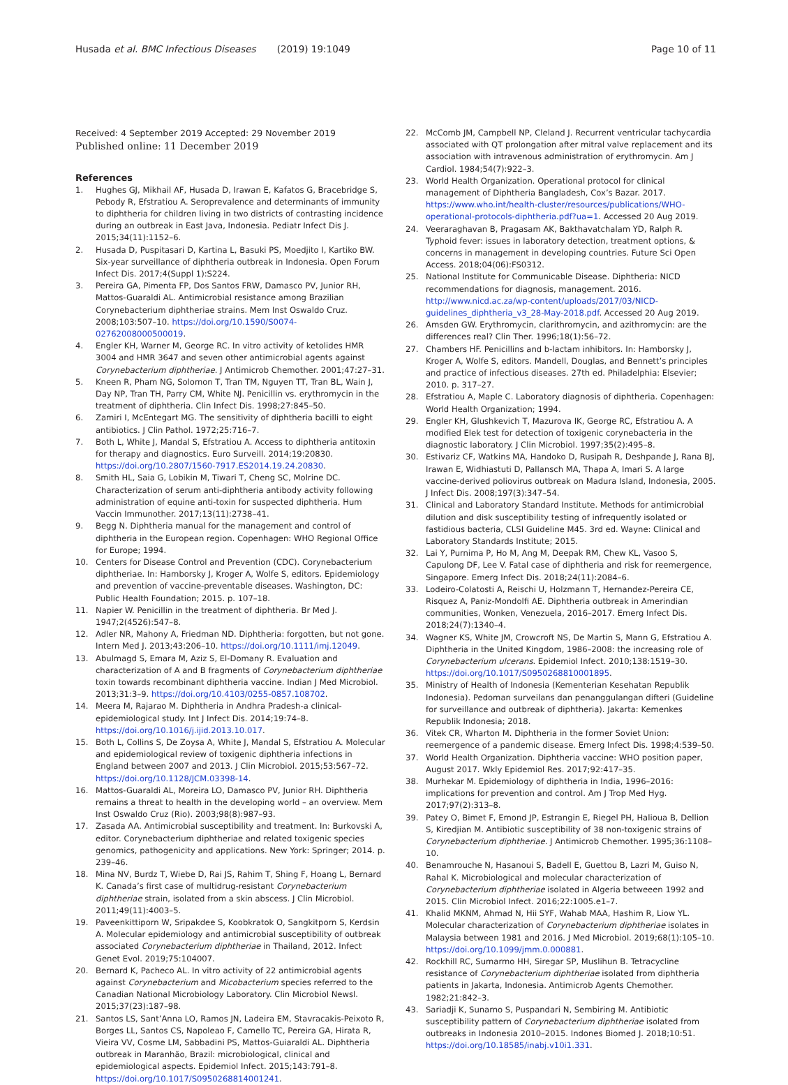Husada et al. BMC Infectious Diseases (2019) 19:1049 Page 10 of 11
Received: 4 September 2019 Accepted: 29 November 2019
Published online: 11 December 2019
References
1. Hughes GJ, Mikhail AF, Husada D, Irawan E, Kafatos G, Bracebridge S, Pebody R, Efstratiou A. Seroprevalence and determinants of immunity to diphtheria for children living in two districts of contrasting incidence during an outbreak in East Java, Indonesia. Pediatr Infect Dis J. 2015;34(11):1152–6.
2. Husada D, Puspitasari D, Kartina L, Basuki PS, Moedjito I, Kartiko BW. Six-year surveillance of diphtheria outbreak in Indonesia. Open Forum Infect Dis. 2017;4(Suppl 1):S224.
3. Pereira GA, Pimenta FP, Dos Santos FRW, Damasco PV, Junior RH, Mattos-Guaraldi AL. Antimicrobial resistance among Brazilian Corynebacterium diphtheriae strains. Mem Inst Oswaldo Cruz. 2008;103:507–10. https://doi.org/10.1590/S0074-02762008000500019.
4. Engler KH, Warner M, George RC. In vitro activity of ketolides HMR 3004 and HMR 3647 and seven other antimicrobial agents against Corynebacterium diphtheriae. J Antimicrob Chemother. 2001;47:27–31.
5. Kneen R, Pham NG, Solomon T, Tran TM, Nguyen TT, Tran BL, Wain J, Day NP, Tran TH, Parry CM, White NJ. Penicillin vs. erythromycin in the treatment of diphtheria. Clin Infect Dis. 1998;27:845–50.
6. Zamiri I, McEntegart MG. The sensitivity of diphtheria bacilli to eight antibiotics. J Clin Pathol. 1972;25:716–7.
7. Both L, White J, Mandal S, Efstratiou A. Access to diphtheria antitoxin for therapy and diagnostics. Euro Surveill. 2014;19:20830. https://doi.org/10.2807/1560-7917.ES2014.19.24.20830.
8. Smith HL, Saia G, Lobikin M, Tiwari T, Cheng SC, Molrine DC. Characterization of serum anti-diphtheria antibody activity following administration of equine anti-toxin for suspected diphtheria. Hum Vaccin Immunother. 2017;13(11):2738–41.
9. Begg N. Diphtheria manual for the management and control of diphtheria in the European region. Copenhagen: WHO Regional Office for Europe; 1994.
10. Centers for Disease Control and Prevention (CDC). Corynebacterium diphtheriae. In: Hamborsky J, Kroger A, Wolfe S, editors. Epidemiology and prevention of vaccine-preventable diseases. Washington, DC: Public Health Foundation; 2015. p. 107–18.
11. Napier W. Penicillin in the treatment of diphtheria. Br Med J. 1947;2(4526):547–8.
12. Adler NR, Mahony A, Friedman ND. Diphtheria: forgotten, but not gone. Intern Med J. 2013;43:206–10. https://doi.org/10.1111/imj.12049.
13. Abulmagd S, Emara M, Aziz S, El-Domany R. Evaluation and characterization of A and B fragments of Corynebacterium diphtheriae toxin towards recombinant diphtheria vaccine. Indian J Med Microbiol. 2013;31:3–9. https://doi.org/10.4103/0255-0857.108702.
14. Meera M, Rajarao M. Diphtheria in Andhra Pradesh-a clinical-epidemiological study. Int J Infect Dis. 2014;19:74–8. https://doi.org/10.1016/j.ijid.2013.10.017.
15. Both L, Collins S, De Zoysa A, White J, Mandal S, Efstratiou A. Molecular and epidemiological review of toxigenic diphtheria infections in England between 2007 and 2013. J Clin Microbiol. 2015;53:567–72. https://doi.org/10.1128/JCM.03398-14.
16. Mattos-Guaraldi AL, Moreira LO, Damasco PV, Junior RH. Diphtheria remains a threat to health in the developing world – an overview. Mem Inst Oswaldo Cruz (Rio). 2003;98(8):987–93.
17. Zasada AA. Antimicrobial susceptibility and treatment. In: Burkovski A, editor. Corynebacterium diphtheriae and related toxigenic species genomics, pathogenicity and applications. New York: Springer; 2014. p. 239–46.
18. Mina NV, Burdz T, Wiebe D, Rai JS, Rahim T, Shing F, Hoang L, Bernard K. Canada’s first case of multidrug-resistant Corynebacterium diphtheriae strain, isolated from a skin abscess. J Clin Microbiol. 2011;49(11):4003–5.
19. Paveenkittiporn W, Sripakdee S, Koobkratok O, Sangkitporn S, Kerdsin A. Molecular epidemiology and antimicrobial susceptibility of outbreak associated Corynebacterium diphtheriae in Thailand, 2012. Infect Genet Evol. 2019;75:104007.
20. Bernard K, Pacheco AL. In vitro activity of 22 antimicrobial agents against Corynebacterium and Micobacterium species referred to the Canadian National Microbiology Laboratory. Clin Microbiol Newsl. 2015;37(23):187–98.
21. Santos LS, Sant’Anna LO, Ramos JN, Ladeira EM, Stavracakis-Peixoto R, Borges LL, Santos CS, Napoleao F, Camello TC, Pereira GA, Hirata R, Vieira VV, Cosme LM, Sabbadini PS, Mattos-Guiaraldi AL. Diphtheria outbreak in Maranhão, Brazil: microbiological, clinical and epidemiological aspects. Epidemiol Infect. 2015;143:791–8. https://doi.org/10.1017/S0950268814001241.
22. McComb JM, Campbell NP, Cleland J. Recurrent ventricular tachycardia associated with QT prolongation after mitral valve replacement and its association with intravenous administration of erythromycin. Am J Cardiol. 1984;54(7):922–3.
23. World Health Organization. Operational protocol for clinical management of Diphtheria Bangladesh, Cox’s Bazar. 2017. https://www.who.int/health-cluster/resources/publications/WHO-operational-protocols-diphtheria.pdf?ua=1. Accessed 20 Aug 2019.
24. Veeraraghavan B, Pragasam AK, Bakthavatchalam YD, Ralph R. Typhoid fever: issues in laboratory detection, treatment options, & concerns in management in developing countries. Future Sci Open Access. 2018;04(06):FS0312.
25. National Institute for Communicable Disease. Diphtheria: NICD recommendations for diagnosis, management. 2016. http://www.nicd.ac.za/wp-content/uploads/2017/03/NICD-guidelines_diphtheria_v3_28-May-2018.pdf. Accessed 20 Aug 2019.
26. Amsden GW. Erythromycin, clarithromycin, and azithromycin: are the differences real? Clin Ther. 1996;18(1):56–72.
27. Chambers HF. Penicillins and b-lactam inhibitors. In: Hamborsky J, Kroger A, Wolfe S, editors. Mandell, Douglas, and Bennett’s principles and practice of infectious diseases. 27th ed. Philadelphia: Elsevier; 2010. p. 317–27.
28. Efstratiou A, Maple C. Laboratory diagnosis of diphtheria. Copenhagen: World Health Organization; 1994.
29. Engler KH, Glushkevich T, Mazurova IK, George RC, Efstratiou A. A modified Elek test for detection of toxigenic corynebacteria in the diagnostic laboratory. J Clin Microbiol. 1997;35(2):495–8.
30. Estivariz CF, Watkins MA, Handoko D, Rusipah R, Deshpande J, Rana BJ, Irawan E, Widhiastuti D, Pallansch MA, Thapa A, Imari S. A large vaccine-derived poliovirus outbreak on Madura Island, Indonesia, 2005. J Infect Dis. 2008;197(3):347–54.
31. Clinical and Laboratory Standard Institute. Methods for antimicrobial dilution and disk susceptibility testing of infrequently isolated or fastidious bacteria, CLSI Guideline M45. 3rd ed. Wayne: Clinical and Laboratory Standards Institute; 2015.
32. Lai Y, Purnima P, Ho M, Ang M, Deepak RM, Chew KL, Vasoo S, Capulong DF, Lee V. Fatal case of diphtheria and risk for reemergence, Singapore. Emerg Infect Dis. 2018;24(11):2084–6.
33. Lodeiro-Colatosti A, Reischi U, Holzmann T, Hernandez-Pereira CE, Risquez A, Paniz-Mondolfi AE. Diphtheria outbreak in Amerindian communities, Wonken, Venezuela, 2016–2017. Emerg Infect Dis. 2018;24(7):1340–4.
34. Wagner KS, White JM, Crowcroft NS, De Martin S, Mann G, Efstratiou A. Diphtheria in the United Kingdom, 1986–2008: the increasing role of Corynebacterium ulcerans. Epidemiol Infect. 2010;138:1519–30. https://doi.org/10.1017/S0950268810001895.
35. Ministry of Health of Indonesia (Kementerian Kesehatan Republik Indonesia). Pedoman surveilans dan penanggulangan difteri (Guideline for surveillance and outbreak of diphtheria). Jakarta: Kemenkes Republik Indonesia; 2018.
36. Vitek CR, Wharton M. Diphtheria in the former Soviet Union: reemergence of a pandemic disease. Emerg Infect Dis. 1998;4:539–50.
37. World Health Organization. Diphtheria vaccine: WHO position paper, August 2017. Wkly Epidemiol Res. 2017;92:417–35.
38. Murhekar M. Epidemiology of diphtheria in India, 1996–2016: implications for prevention and control. Am J Trop Med Hyg. 2017;97(2):313–8.
39. Patey O, Bimet F, Emond JP, Estrangin E, Riegel PH, Halioua B, Dellion S, Kiredjian M. Antibiotic susceptibility of 38 non-toxigenic strains of Corynebacterium diphtheriae. J Antimicrob Chemother. 1995;36:1108–10.
40. Benamrouche N, Hasanoui S, Badell E, Guettou B, Lazri M, Guiso N, Rahal K. Microbiological and molecular characterization of Corynebacterium diphtheriae isolated in Algeria betweeen 1992 and 2015. Clin Microbiol Infect. 2016;22:1005.e1–7.
41. Khalid MKNM, Ahmad N, Hii SYF, Wahab MAA, Hashim R, Liow YL. Molecular characterization of Corynebacterium diphtheriae isolates in Malaysia between 1981 and 2016. J Med Microbiol. 2019;68(1):105–10. https://doi.org/10.1099/jmm.0.000881.
42. Rockhill RC, Sumarmo HH, Siregar SP, Muslihun B. Tetracycline resistance of Corynebacterium diphtheriae isolated from diphtheria patients in Jakarta, Indonesia. Antimicrob Agents Chemother. 1982;21:842–3.
43. Sariadji K, Sunarno S, Puspandari N, Sembiring M. Antibiotic susceptibility pattern of Corynebacterium diphtheriae isolated from outbreaks in Indonesia 2010–2015. Indones Biomed J. 2018;10:51. https://doi.org/10.18585/inabj.v10i1.331.